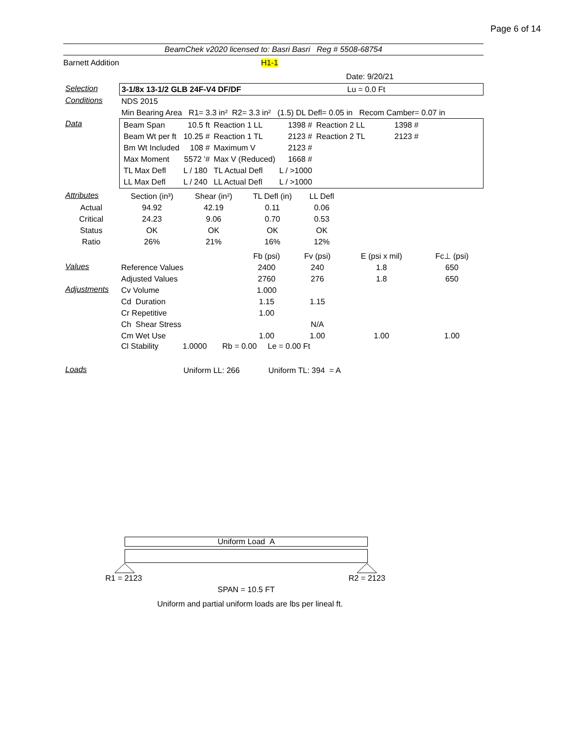Page 6 of 14
BeamChek v2020 licensed to: Basri Basri Reg # 5508-68754
Barnett Addition H1-1
Date: 9/20/21
| Selection | 3-1/8x 13-1/2 GLB 24F-V4 DF/DF Lu = 0.0 Ft |
| Conditions | NDS 2015 |
| | Min Bearing Area R1= 3.3 in² R2= 3.3 in² (1.5) DL Defl= 0.05 in Recom Camber= 0.07 in |
| Data | / Beam Span / 10.5 ft / Reaction 1 LL / 1398 # / Reaction 2 LL / 1398 # / / Beam Wt per ft / 10.25 # / Reaction 1 TL / 2123 # / Reaction 2 TL / 2123 # / / Bm Wt Included / 108 # / Maximum V / 2123 # / / / / Max Moment / 5572 '# / Max V (Reduced) / 1668 # / / / / TL Max Defl / L / 180 / TL Actual Defl / L / >1000 / / / / LL Max Defl / L / 240 / LL Actual Defl / L / >1000 / / / |
| Attributes | Section (in³) | Shear (in²) | TL Defl (in) | LL Defl | |
| Actual | 94.92 | 42.19 | 0.11 | 0.06 | |
| Critical | 24.23 | 9.06 | 0.70 | 0.53 | |
| Status | OK | OK | OK | OK | |
| Ratio | 26% | 21% | 16% | 12% | |
| | | Fb (psi) | Fv (psi) | E (psi x mil) | Fc⊥ (psi) |
| Values | Reference Values | 2400 | 240 | 1.8 | 650 |
| | Adjusted Values | 2760 | 276 | 1.8 | 650 |
| Adjustments | Cv Volume | 1.000 | | | |
| | Cd Duration | 1.15 | 1.15 | | |
| | Cr Repetitive | 1.00 | | | |
| | Ch Shear Stress | | N/A | | |
| | Cm Wet Use | 1.00 | 1.00 | 1.00 | 1.00 |
| | Cl Stability 1.0000 Rb = 0.00 Le = 0.00 Ft | | | | |
| Loads | Uniform LL: 266 Uniform TL: 394 = A | | | | |
Uniform Load A
R1 = 2123 R2 = 2123
SPAN = 10.5 FT
Uniform and partial uniform loads are lbs per lineal ft.